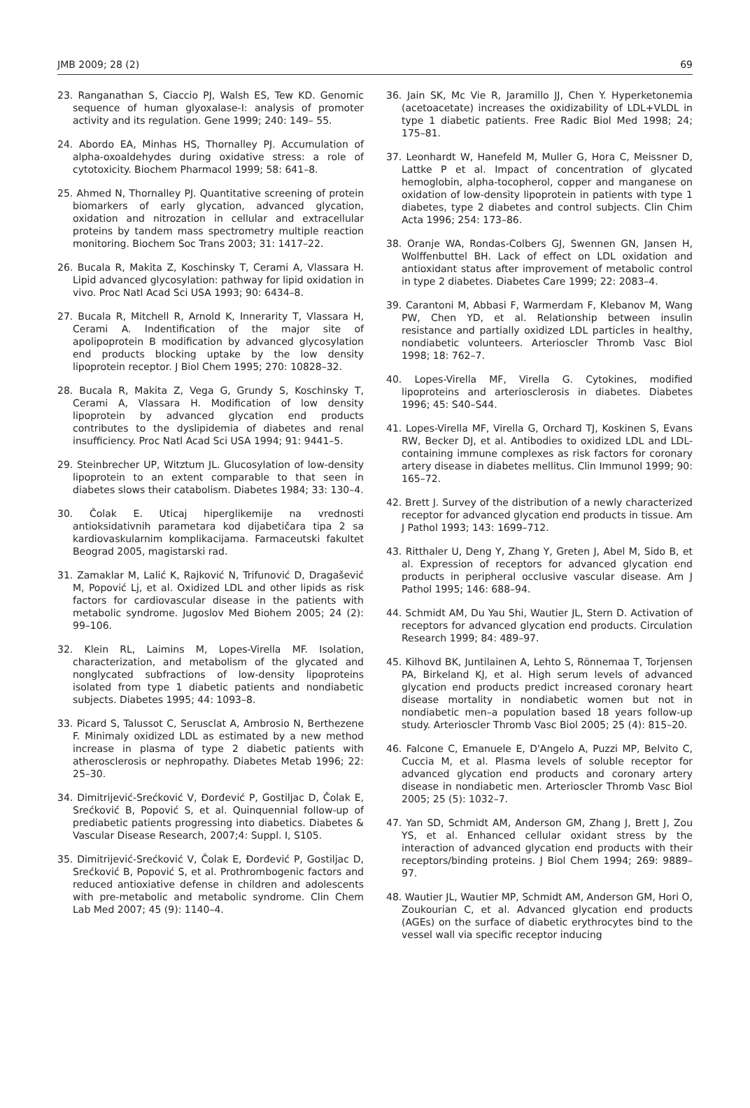JMB 2009; 28 (2) 69
23. Ranganathan S, Ciaccio PJ, Walsh ES, Tew KD. Genomic sequence of human glyoxalase-I: analysis of promoter activity and its regulation. Gene 1999; 240: 149– 55.
24. Abordo EA, Minhas HS, Thornalley PJ. Accumulation of alpha-oxoaldehydes during oxidative stress: a role of cytotoxicity. Biochem Pharmacol 1999; 58: 641–8.
25. Ahmed N, Thornalley PJ. Quantitative screening of protein biomarkers of early glycation, advanced glycation, oxidation and nitrozation in cellular and extracellular proteins by tandem mass spectrometry multiple reaction monitoring. Biochem Soc Trans 2003; 31: 1417–22.
26. Bucala R, Makita Z, Koschinsky T, Cerami A, Vlassara H. Lipid advanced glycosylation: pathway for lipid oxidation in vivo. Proc Natl Acad Sci USA 1993; 90: 6434–8.
27. Bucala R, Mitchell R, Arnold K, Innerarity T, Vlassara H, Cerami A. Indentification of the major site of apolipoprotein B modification by advanced glycosylation end products blocking uptake by the low density lipoprotein receptor. J Biol Chem 1995; 270: 10828–32.
28. Bucala R, Makita Z, Vega G, Grundy S, Koschinsky T, Cerami A, Vlassara H. Modification of low density lipoprotein by advanced glycation end products contributes to the dyslipidemia of diabetes and renal insufficiency. Proc Natl Acad Sci USA 1994; 91: 9441–5.
29. Steinbrecher UP, Witztum JL. Glucosylation of low-density lipoprotein to an extent comparable to that seen in diabetes slows their catabolism. Diabetes 1984; 33: 130–4.
30. Čolak E. Uticaj hiperglikemije na vrednosti antioksidativnih parametara kod dijabetičara tipa 2 sa kardiovaskularnim komplikacijama. Farmaceutski fakultet Beograd 2005, magistarski rad.
31. Zamaklar M, Lalić K, Rajković N, Trifunović D, Dragašević M, Popović Lj, et al. Oxidized LDL and other lipids as risk factors for cardiovascular disease in the patients with metabolic syndrome. Jugoslov Med Biohem 2005; 24 (2): 99–106.
32. Klein RL, Laimins M, Lopes-Virella MF. Isolation, characterization, and metabolism of the glycated and nonglycated subfractions of low-density lipoproteins isolated from type 1 diabetic patients and nondiabetic subjects. Diabetes 1995; 44: 1093–8.
33. Picard S, Talussot C, Serusclat A, Ambrosio N, Berthezene F. Minimaly oxidized LDL as estimated by a new method increase in plasma of type 2 diabetic patients with atherosclerosis or nephropathy. Diabetes Metab 1996; 22: 25–30.
34. Dimitrijević-Srećković V, Đorđević P, Gostiljac D, Čolak E, Srećković B, Popović S, et al. Quinquennial follow-up of prediabetic patients progressing into diabetics. Diabetes & Vascular Disease Research, 2007;4: Suppl. I, S105.
35. Dimitrijević-Srećković V, Čolak E, Đorđević P, Gostiljac D, Srećković B, Popović S, et al. Prothrombogenic factors and reduced antioxiative defense in children and adolescents with pre-metabolic and metabolic syndrome. Clin Chem Lab Med 2007; 45 (9): 1140–4.
36. Jain SK, Mc Vie R, Jaramillo JJ, Chen Y. Hyperketonemia (acetoacetate) increases the oxidizability of LDL+VLDL in type 1 diabetic patients. Free Radic Biol Med 1998; 24; 175–81.
37. Leonhardt W, Hanefeld M, Muller G, Hora C, Meissner D, Lattke P et al. Impact of concentration of glycated hemoglobin, alpha-tocopherol, copper and manganese on oxidation of low-density lipoprotein in patients with type 1 diabetes, type 2 diabetes and control subjects. Clin Chim Acta 1996; 254: 173–86.
38. Oranje WA, Rondas-Colbers GJ, Swennen GN, Jansen H, Wolffenbuttel BH. Lack of effect on LDL oxidation and antioxidant status after improvement of metabolic control in type 2 diabetes. Diabetes Care 1999; 22: 2083–4.
39. Carantoni M, Abbasi F, Warmerdam F, Klebanov M, Wang PW, Chen YD, et al. Relationship between insulin resistance and partially oxidized LDL particles in healthy, nondiabetic volunteers. Arterioscler Thromb Vasc Biol 1998; 18: 762–7.
40. Lopes-Virella MF, Virella G. Cytokines, modified lipoproteins and arteriosclerosis in diabetes. Diabetes 1996; 45: S40–S44.
41. Lopes-Virella MF, Virella G, Orchard TJ, Koskinen S, Evans RW, Becker DJ, et al. Antibodies to oxidized LDL and LDL-containing immune complexes as risk factors for coronary artery disease in diabetes mellitus. Clin Immunol 1999; 90: 165–72.
42. Brett J. Survey of the distribution of a newly characterized receptor for advanced glycation end products in tissue. Am J Pathol 1993; 143: 1699–712.
43. Ritthaler U, Deng Y, Zhang Y, Greten J, Abel M, Sido B, et al. Expression of receptors for advanced glycation end products in peripheral occlusive vascular disease. Am J Pathol 1995; 146: 688–94.
44. Schmidt AM, Du Yau Shi, Wautier JL, Stern D. Activation of receptors for advanced glycation end products. Circulation Research 1999; 84: 489–97.
45. Kilhovd BK, Juntilainen A, Lehto S, Rönnemaa T, Torjensen PA, Birkeland KJ, et al. High serum levels of advanced glycation end products predict increased coronary heart disease mortality in nondiabetic women but not in nondiabetic men–a population based 18 years follow-up study. Arterioscler Thromb Vasc Biol 2005; 25 (4): 815–20.
46. Falcone C, Emanuele E, D'Angelo A, Puzzi MP, Belvito C, Cuccia M, et al. Plasma levels of soluble receptor for advanced glycation end products and coronary artery disease in nondiabetic men. Arterioscler Thromb Vasc Biol 2005; 25 (5): 1032–7.
47. Yan SD, Schmidt AM, Anderson GM, Zhang J, Brett J, Zou YS, et al. Enhanced cellular oxidant stress by the interaction of advanced glycation end products with their receptors/binding proteins. J Biol Chem 1994; 269: 9889–97.
48. Wautier JL, Wautier MP, Schmidt AM, Anderson GM, Hori O, Zoukourian C, et al. Advanced glycation end products (AGEs) on the surface of diabetic erythrocytes bind to the vessel wall via specific receptor inducing